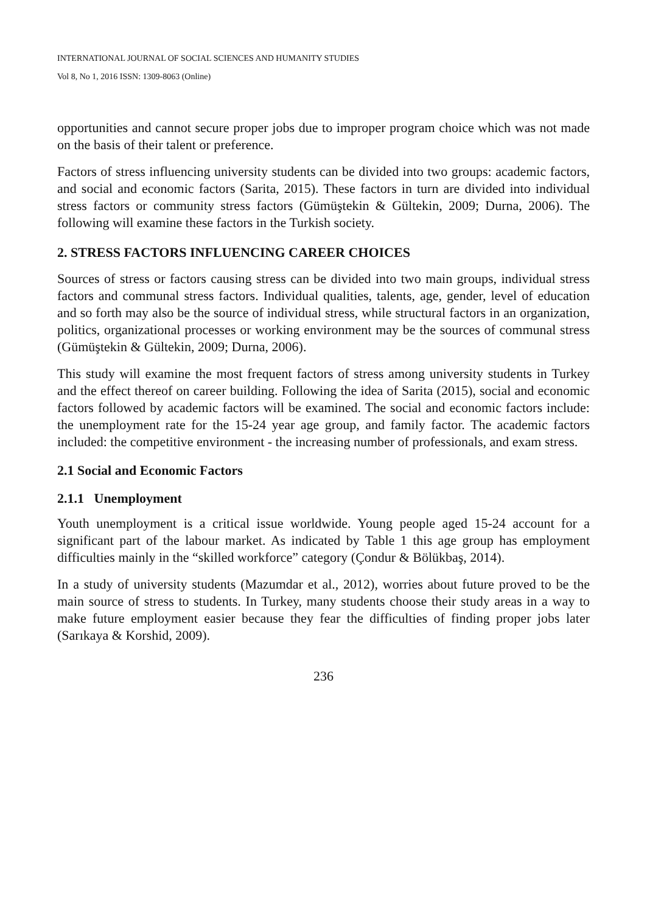INTERNATIONAL JOURNAL OF SOCIAL SCIENCES AND HUMANITY STUDIES
Vol 8, No 1, 2016 ISSN: 1309-8063 (Online)
opportunities and cannot secure proper jobs due to improper program choice which was not made on the basis of their talent or preference.
Factors of stress influencing university students can be divided into two groups: academic factors, and social and economic factors (Sarita, 2015). These factors in turn are divided into individual stress factors or community stress factors (Gümüştekin & Gültekin, 2009; Durna, 2006). The following will examine these factors in the Turkish society.
2. STRESS FACTORS INFLUENCING CAREER CHOICES
Sources of stress or factors causing stress can be divided into two main groups, individual stress factors and communal stress factors. Individual qualities, talents, age, gender, level of education and so forth may also be the source of individual stress, while structural factors in an organization, politics, organizational processes or working environment may be the sources of communal stress (Gümüştekin & Gültekin, 2009; Durna, 2006).
This study will examine the most frequent factors of stress among university students in Turkey and the effect thereof on career building. Following the idea of Sarita (2015), social and economic factors followed by academic factors will be examined. The social and economic factors include: the unemployment rate for the 15-24 year age group, and family factor. The academic factors included: the competitive environment - the increasing number of professionals, and exam stress.
2.1 Social and Economic Factors
2.1.1 Unemployment
Youth unemployment is a critical issue worldwide. Young people aged 15-24 account for a significant part of the labour market. As indicated by Table 1 this age group has employment difficulties mainly in the “skilled workforce” category (Çondur & Bölükbaş, 2014).
In a study of university students (Mazumdar et al., 2012), worries about future proved to be the main source of stress to students. In Turkey, many students choose their study areas in a way to make future employment easier because they fear the difficulties of finding proper jobs later (Sarıkaya & Korshid, 2009).
236